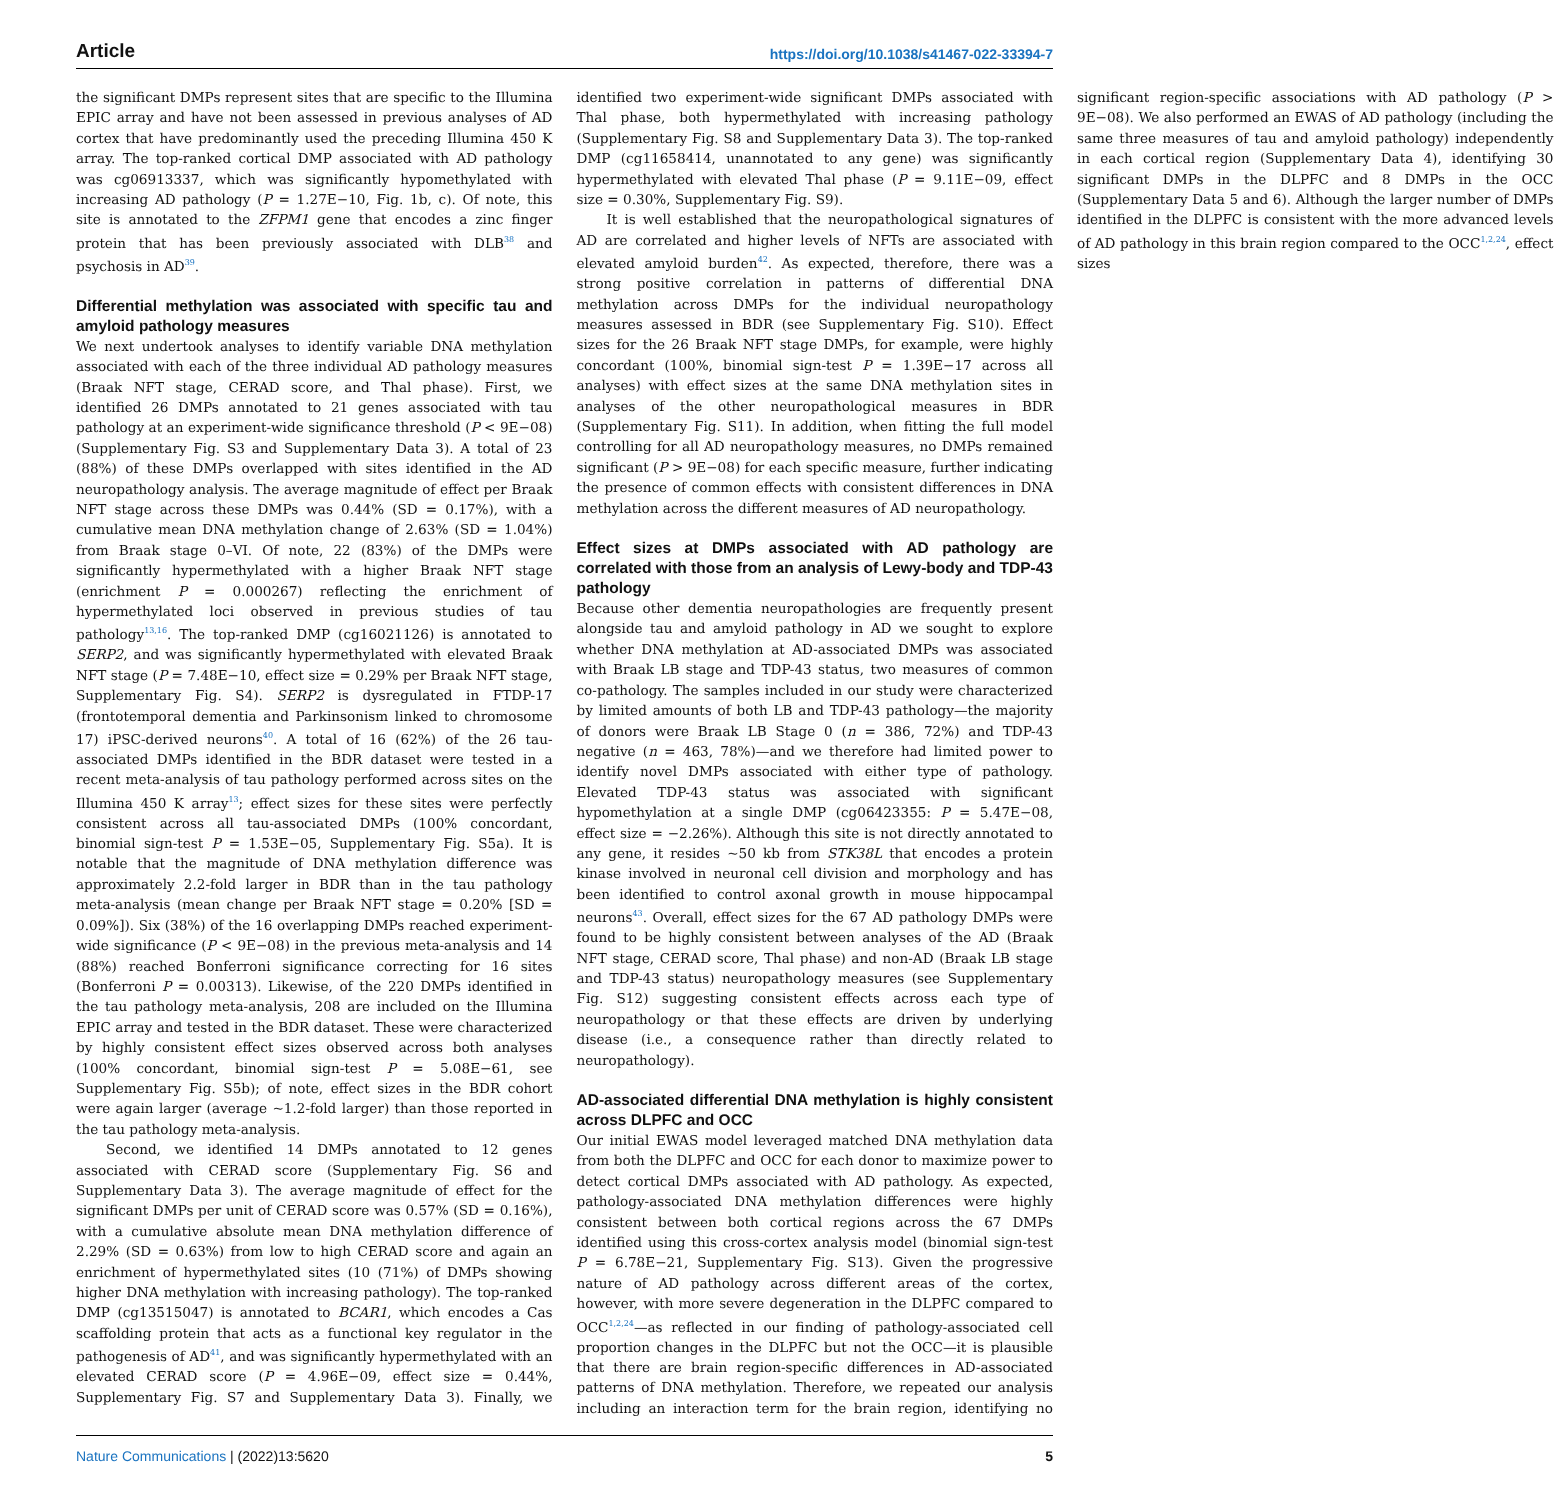Article https://doi.org/10.1038/s41467-022-33394-7
the significant DMPs represent sites that are specific to the Illumina EPIC array and have not been assessed in previous analyses of AD cortex that have predominantly used the preceding Illumina 450 K array. The top-ranked cortical DMP associated with AD pathology was cg06913337, which was significantly hypomethylated with increasing AD pathology (P = 1.27E−10, Fig. 1b, c). Of note, this site is annotated to the ZFPM1 gene that encodes a zinc finger protein that has been previously associated with DLB<sup>38</sup> and psychosis in AD<sup>39</sup>.
Differential methylation was associated with specific tau and amyloid pathology measures
We next undertook analyses to identify variable DNA methylation associated with each of the three individual AD pathology measures (Braak NFT stage, CERAD score, and Thal phase). First, we identified 26 DMPs annotated to 21 genes associated with tau pathology at an experiment-wide significance threshold (P < 9E−08) (Supplementary Fig. S3 and Supplementary Data 3). A total of 23 (88%) of these DMPs overlapped with sites identified in the AD neuropathology analysis. The average magnitude of effect per Braak NFT stage across these DMPs was 0.44% (SD = 0.17%), with a cumulative mean DNA methylation change of 2.63% (SD = 1.04%) from Braak stage 0–VI. Of note, 22 (83%) of the DMPs were significantly hypermethylated with a higher Braak NFT stage (enrichment P = 0.000267) reflecting the enrichment of hypermethylated loci observed in previous studies of tau pathology<sup>13,16</sup>. The top-ranked DMP (cg16021126) is annotated to SERP2, and was significantly hypermethylated with elevated Braak NFT stage (P = 7.48E−10, effect size = 0.29% per Braak NFT stage, Supplementary Fig. S4). SERP2 is dysregulated in FTDP-17 (frontotemporal dementia and Parkinsonism linked to chromosome 17) iPSC-derived neurons<sup>40</sup>. A total of 16 (62%) of the 26 tau-associated DMPs identified in the BDR dataset were tested in a recent meta-analysis of tau pathology performed across sites on the Illumina 450 K array<sup>13</sup>; effect sizes for these sites were perfectly consistent across all tau-associated DMPs (100% concordant, binomial sign-test P = 1.53E−05, Supplementary Fig. S5a). It is notable that the magnitude of DNA methylation difference was approximately 2.2-fold larger in BDR than in the tau pathology meta-analysis (mean change per Braak NFT stage = 0.20% [SD = 0.09%]). Six (38%) of the 16 overlapping DMPs reached experiment-wide significance (P < 9E−08) in the previous meta-analysis and 14 (88%) reached Bonferroni significance correcting for 16 sites (Bonferroni P = 0.00313). Likewise, of the 220 DMPs identified in the tau pathology meta-analysis, 208 are included on the Illumina EPIC array and tested in the BDR dataset. These were characterized by highly consistent effect sizes observed across both analyses (100% concordant, binomial sign-test P = 5.08E−61, see Supplementary Fig. S5b); of note, effect sizes in the BDR cohort were again larger (average ~1.2-fold larger) than those reported in the tau pathology meta-analysis.
Second, we identified 14 DMPs annotated to 12 genes associated with CERAD score (Supplementary Fig. S6 and Supplementary Data 3). The average magnitude of effect for the significant DMPs per unit of CERAD score was 0.57% (SD = 0.16%), with a cumulative absolute mean DNA methylation difference of 2.29% (SD = 0.63%) from low to high CERAD score and again an enrichment of hypermethylated sites (10 (71%) of DMPs showing higher DNA methylation with increasing pathology). The top-ranked DMP (cg13515047) is annotated to BCAR1, which encodes a Cas scaffolding protein that acts as a functional key regulator in the pathogenesis of AD<sup>41</sup>, and was significantly hypermethylated with an elevated CERAD score (P = 4.96E−09, effect size = 0.44%, Supplementary Fig. S7 and Supplementary Data 3). Finally, we identified two experiment-wide significant DMPs associated with Thal phase, both hypermethylated with increasing pathology (Supplementary Fig. S8 and Supplementary Data 3). The top-ranked DMP (cg11658414, unannotated to any gene) was significantly hypermethylated with elevated Thal phase (P = 9.11E−09, effect size = 0.30%, Supplementary Fig. S9).
It is well established that the neuropathological signatures of AD are correlated and higher levels of NFTs are associated with elevated amyloid burden<sup>42</sup>. As expected, therefore, there was a strong positive correlation in patterns of differential DNA methylation across DMPs for the individual neuropathology measures assessed in BDR (see Supplementary Fig. S10). Effect sizes for the 26 Braak NFT stage DMPs, for example, were highly concordant (100%, binomial sign-test P = 1.39E−17 across all analyses) with effect sizes at the same DNA methylation sites in analyses of the other neuropathological measures in BDR (Supplementary Fig. S11). In addition, when fitting the full model controlling for all AD neuropathology measures, no DMPs remained significant (P > 9E−08) for each specific measure, further indicating the presence of common effects with consistent differences in DNA methylation across the different measures of AD neuropathology.
Effect sizes at DMPs associated with AD pathology are correlated with those from an analysis of Lewy-body and TDP-43 pathology
Because other dementia neuropathologies are frequently present alongside tau and amyloid pathology in AD we sought to explore whether DNA methylation at AD-associated DMPs was associated with Braak LB stage and TDP-43 status, two measures of common co-pathology. The samples included in our study were characterized by limited amounts of both LB and TDP-43 pathology—the majority of donors were Braak LB Stage 0 (n = 386, 72%) and TDP-43 negative (n = 463, 78%)—and we therefore had limited power to identify novel DMPs associated with either type of pathology. Elevated TDP-43 status was associated with significant hypomethylation at a single DMP (cg06423355: P = 5.47E−08, effect size = −2.26%). Although this site is not directly annotated to any gene, it resides ~50 kb from STK38L that encodes a protein kinase involved in neuronal cell division and morphology and has been identified to control axonal growth in mouse hippocampal neurons<sup>43</sup>. Overall, effect sizes for the 67 AD pathology DMPs were found to be highly consistent between analyses of the AD (Braak NFT stage, CERAD score, Thal phase) and non-AD (Braak LB stage and TDP-43 status) neuropathology measures (see Supplementary Fig. S12) suggesting consistent effects across each type of neuropathology or that these effects are driven by underlying disease (i.e., a consequence rather than directly related to neuropathology).
AD-associated differential DNA methylation is highly consistent across DLPFC and OCC
Our initial EWAS model leveraged matched DNA methylation data from both the DLPFC and OCC for each donor to maximize power to detect cortical DMPs associated with AD pathology. As expected, pathology-associated DNA methylation differences were highly consistent between both cortical regions across the 67 DMPs identified using this cross-cortex analysis model (binomial sign-test P = 6.78E−21, Supplementary Fig. S13). Given the progressive nature of AD pathology across different areas of the cortex, however, with more severe degeneration in the DLPFC compared to OCC<sup>1,2,24</sup>—as reflected in our finding of pathology-associated cell proportion changes in the DLPFC but not the OCC—it is plausible that there are brain region-specific differences in AD-associated patterns of DNA methylation. Therefore, we repeated our analysis including an interaction term for the brain region, identifying no significant region-specific associations with AD pathology (P > 9E−08). We also performed an EWAS of AD pathology (including the same three measures of tau and amyloid pathology) independently in each cortical region (Supplementary Data 4), identifying 30 significant DMPs in the DLPFC and 8 DMPs in the OCC (Supplementary Data 5 and 6). Although the larger number of DMPs identified in the DLPFC is consistent with the more advanced levels of AD pathology in this brain region compared to the OCC<sup>1,2,24</sup>, effect sizes
Nature Communications | (2022)13:5620 5